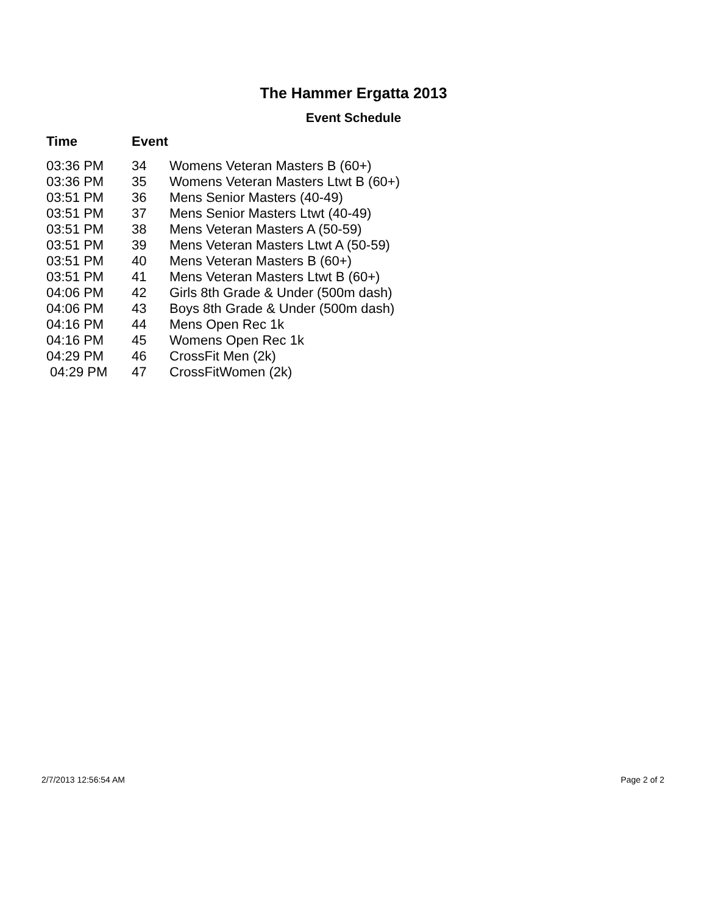The Hammer Ergatta 2013
Event Schedule
| Time | Event | |
| --- | --- | --- |
| 03:36 PM | 34 | Womens Veteran Masters B (60+) |
| 03:36 PM | 35 | Womens Veteran Masters Ltwt B (60+) |
| 03:51 PM | 36 | Mens Senior Masters (40-49) |
| 03:51 PM | 37 | Mens Senior Masters Ltwt (40-49) |
| 03:51 PM | 38 | Mens Veteran Masters A (50-59) |
| 03:51 PM | 39 | Mens Veteran Masters Ltwt A (50-59) |
| 03:51 PM | 40 | Mens Veteran Masters B (60+) |
| 03:51 PM | 41 | Mens Veteran Masters Ltwt B (60+) |
| 04:06 PM | 42 | Girls 8th Grade & Under (500m dash) |
| 04:06 PM | 43 | Boys 8th Grade & Under (500m dash) |
| 04:16 PM | 44 | Mens Open Rec 1k |
| 04:16 PM | 45 | Womens Open Rec 1k |
| 04:29 PM | 46 | CrossFit Men (2k) |
| 04:29 PM | 47 | CrossFitWomen (2k) |
2/7/2013 12:56:54 AM Page 2 of 2